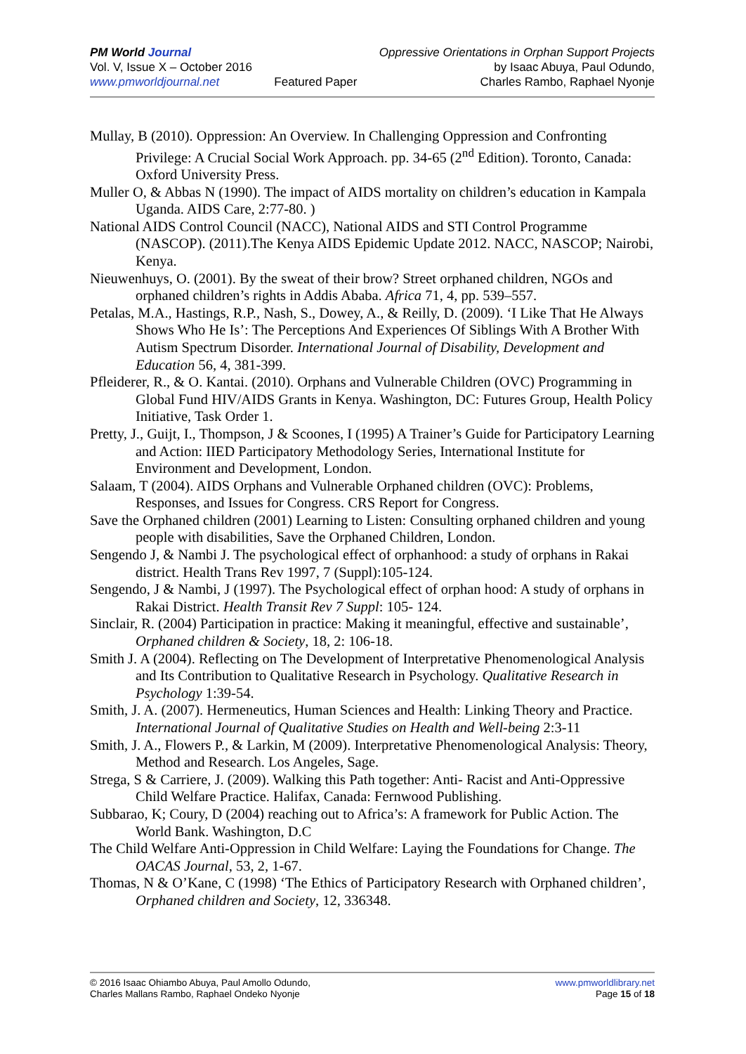PM World Journal
Vol. V, Issue X – October 2016
www.pmworldjournal.net
Featured Paper Oppressive Orientations in Orphan Support Projects
by Isaac Abuya, Paul Odundo,
Charles Rambo, Raphael Nyonje
Mullay, B (2010). Oppression: An Overview. In Challenging Oppression and Confronting Privilege: A Crucial Social Work Approach. pp. 34-65 (2<sup>nd</sup> Edition). Toronto, Canada: Oxford University Press.
Muller O, & Abbas N (1990). The impact of AIDS mortality on children’s education in Kampala Uganda. AIDS Care, 2:77-80. )
National AIDS Control Council (NACC), National AIDS and STI Control Programme (NASCOP). (2011).The Kenya AIDS Epidemic Update 2012. NACC, NASCOP; Nairobi, Kenya.
Nieuwenhuys, O. (2001). By the sweat of their brow? Street orphaned children, NGOs and orphaned children’s rights in Addis Ababa. Africa 71, 4, pp. 539–557.
Petalas, M.A., Hastings, R.P., Nash, S., Dowey, A., & Reilly, D. (2009). ‘I Like That He Always Shows Who He Is’: The Perceptions And Experiences Of Siblings With A Brother With Autism Spectrum Disorder. International Journal of Disability, Development and Education 56, 4, 381-399.
Pfleiderer, R., & O. Kantai. (2010). Orphans and Vulnerable Children (OVC) Programming in Global Fund HIV/AIDS Grants in Kenya. Washington, DC: Futures Group, Health Policy Initiative, Task Order 1.
Pretty, J., Guijt, I., Thompson, J & Scoones, I (1995) A Trainer’s Guide for Participatory Learning and Action: IIED Participatory Methodology Series, International Institute for Environment and Development, London.
Salaam, T (2004). AIDS Orphans and Vulnerable Orphaned children (OVC): Problems, Responses, and Issues for Congress. CRS Report for Congress.
Save the Orphaned children (2001) Learning to Listen: Consulting orphaned children and young people with disabilities, Save the Orphaned Children, London.
Sengendo J, & Nambi J. The psychological effect of orphanhood: a study of orphans in Rakai district. Health Trans Rev 1997, 7 (Suppl):105-124.
Sengendo, J & Nambi, J (1997). The Psychological effect of orphan hood: A study of orphans in Rakai District. Health Transit Rev 7 Suppl: 105- 124.
Sinclair, R. (2004) Participation in practice: Making it meaningful, effective and sustainable’, Orphaned children & Society, 18, 2: 106-18.
Smith J. A (2004). Reflecting on The Development of Interpretative Phenomenological Analysis and Its Contribution to Qualitative Research in Psychology. Qualitative Research in Psychology 1:39-54.
Smith, J. A. (2007). Hermeneutics, Human Sciences and Health: Linking Theory and Practice. International Journal of Qualitative Studies on Health and Well-being 2:3-11
Smith, J. A., Flowers P., & Larkin, M (2009). Interpretative Phenomenological Analysis: Theory, Method and Research. Los Angeles, Sage.
Strega, S & Carriere, J. (2009). Walking this Path together: Anti- Racist and Anti-Oppressive Child Welfare Practice. Halifax, Canada: Fernwood Publishing.
Subbarao, K; Coury, D (2004) reaching out to Africa’s: A framework for Public Action. The World Bank. Washington, D.C
The Child Welfare Anti-Oppression in Child Welfare: Laying the Foundations for Change. The OACAS Journal, 53, 2, 1-67.
Thomas, N & O’Kane, C (1998) ‘The Ethics of Participatory Research with Orphaned children’, Orphaned children and Society, 12, 336348.
© 2016 Isaac Ohiambo Abuya, Paul Amollo Odundo,
Charles Mallans Rambo, Raphael Ondeko Nyonje
www.pmworldlibrary.net
Page 15 of 18